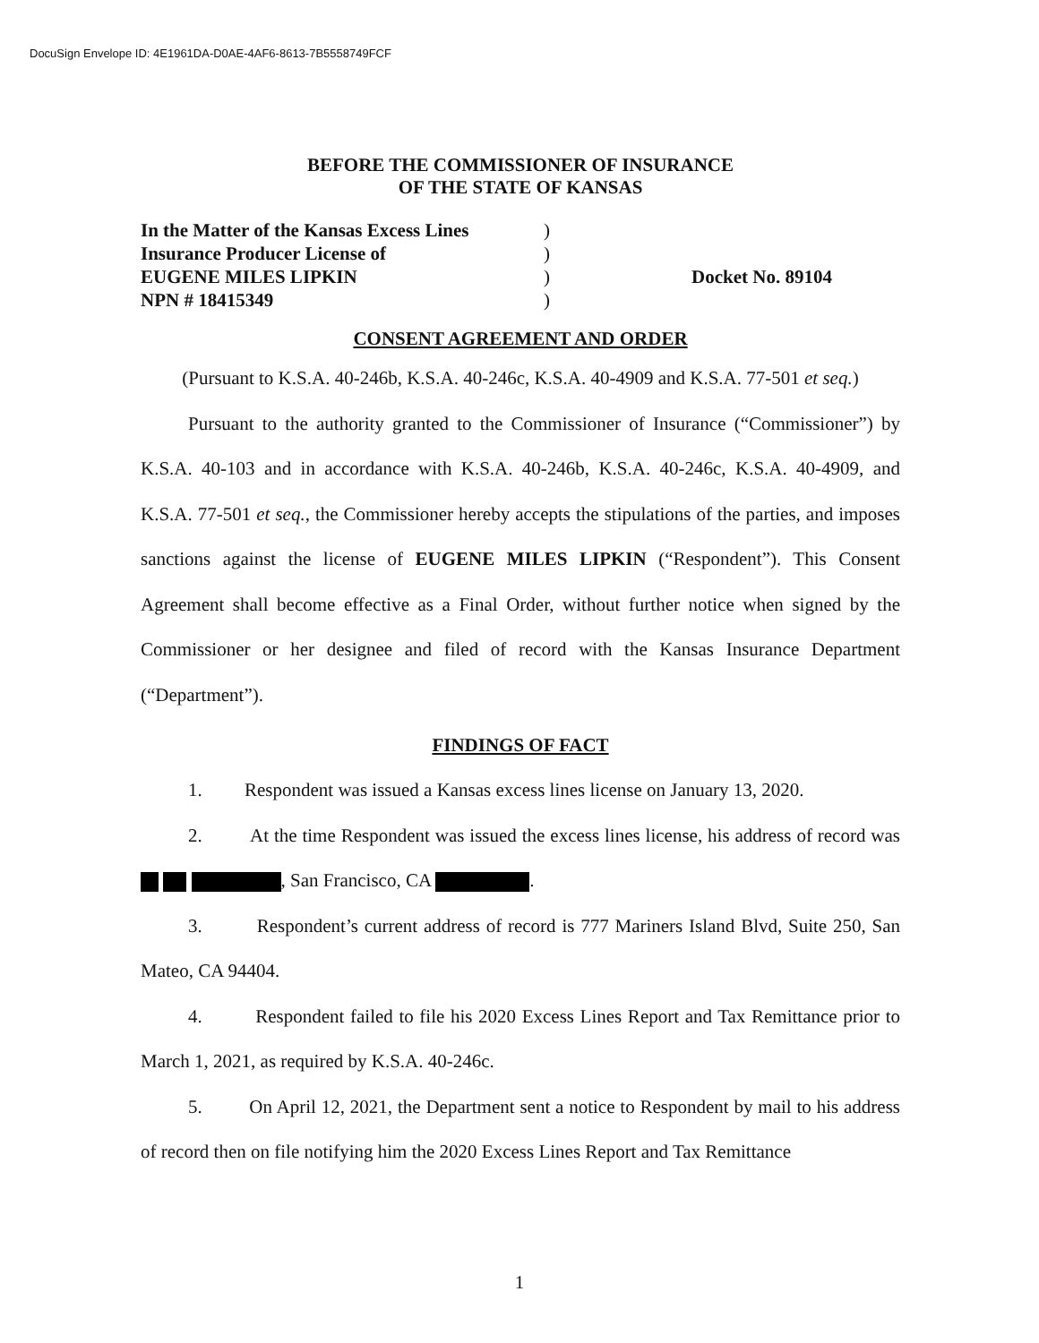DocuSign Envelope ID: 4E1961DA-D0AE-4AF6-8613-7B5558749FCF
BEFORE THE COMMISSIONER OF INSURANCE
OF THE STATE OF KANSAS
In the Matter of the Kansas Excess Lines
Insurance Producer License of
EUGENE MILES LIPKIN
NPN # 18415349
)
)
)
)
Docket No. 89104
CONSENT AGREEMENT AND ORDER
(Pursuant to K.S.A. 40-246b, K.S.A. 40-246c, K.S.A. 40-4909 and K.S.A. 77-501 et seq.)
Pursuant to the authority granted to the Commissioner of Insurance (“Commissioner”) by K.S.A. 40-103 and in accordance with K.S.A. 40-246b, K.S.A. 40-246c, K.S.A. 40-4909, and K.S.A. 77-501 et seq., the Commissioner hereby accepts the stipulations of the parties, and imposes sanctions against the license of EUGENE MILES LIPKIN (“Respondent”). This Consent Agreement shall become effective as a Final Order, without further notice when signed by the Commissioner or her designee and filed of record with the Kansas Insurance Department (“Department”).
FINDINGS OF FACT
1. Respondent was issued a Kansas excess lines license on January 13, 2020.
2. At the time Respondent was issued the excess lines license, his address of record was , San Francisco, CA .
3. Respondent’s current address of record is 777 Mariners Island Blvd, Suite 250, San Mateo, CA 94404.
4. Respondent failed to file his 2020 Excess Lines Report and Tax Remittance prior to March 1, 2021, as required by K.S.A. 40-246c.
5. On April 12, 2021, the Department sent a notice to Respondent by mail to his address of record then on file notifying him the 2020 Excess Lines Report and Tax Remittance
1